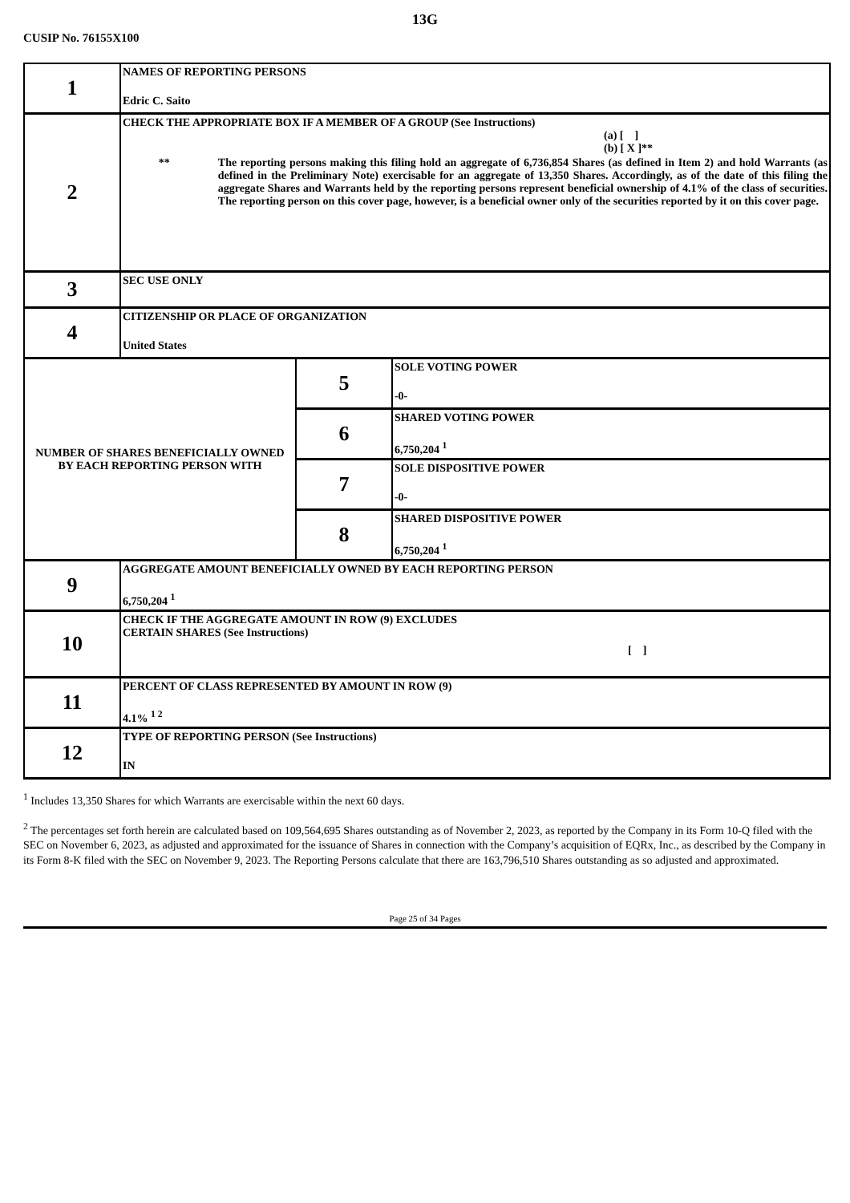13G
CUSIP No. 76155X100
| 1 | NAMES OF REPORTING PERSONS Edric C. Saito | | |
| 2 | CHECK THE APPROPRIATE BOX IF A MEMBER OF A GROUP (See Instructions) (a) [ ] (b) [ X ]** ** The reporting persons making this filing hold an aggregate of 6,736,854 Shares (as defined in Item 2) and hold Warrants (as defined in the Preliminary Note) exercisable for an aggregate of 13,350 Shares. Accordingly, as of the date of this filing the aggregate Shares and Warrants held by the reporting persons represent beneficial ownership of 4.1% of the class of securities. The reporting person on this cover page, however, is a beneficial owner only of the securities reported by it on this cover page. | | |
| 3 | SEC USE ONLY | | |
| 4 | CITIZENSHIP OR PLACE OF ORGANIZATION United States | | |
| NUMBER OF SHARES BENEFICIALLY OWNED BY EACH REPORTING PERSON WITH | | 5 | SOLE VOTING POWER -0- |
| | | 6 | SHARED VOTING POWER 6,750,204 <sup>1</sup> |
| | | 7 | SOLE DISPOSITIVE POWER -0- |
| | | 8 | SHARED DISPOSITIVE POWER 6,750,204 <sup>1</sup> |
| 9 | AGGREGATE AMOUNT BENEFICIALLY OWNED BY EACH REPORTING PERSON 6,750,204 <sup>1</sup> | | |
| 10 | CHECK IF THE AGGREGATE AMOUNT IN ROW (9) EXCLUDES CERTAIN SHARES (See Instructions) [ ] | | |
| 11 | PERCENT OF CLASS REPRESENTED BY AMOUNT IN ROW (9) 4.1% <sup>1 2</sup> | | |
| 12 | TYPE OF REPORTING PERSON (See Instructions) IN | | |
<sup>1</sup> Includes 13,350 Shares for which Warrants are exercisable within the next 60 days.
<sup>2</sup> The percentages set forth herein are calculated based on 109,564,695 Shares outstanding as of November 2, 2023, as reported by the Company in its Form 10-Q filed with the SEC on November 6, 2023, as adjusted and approximated for the issuance of Shares in connection with the Company’s acquisition of EQRx, Inc., as described by the Company in its Form 8-K filed with the SEC on November 9, 2023. The Reporting Persons calculate that there are 163,796,510 Shares outstanding as so adjusted and approximated.
Page 25 of 34 Pages